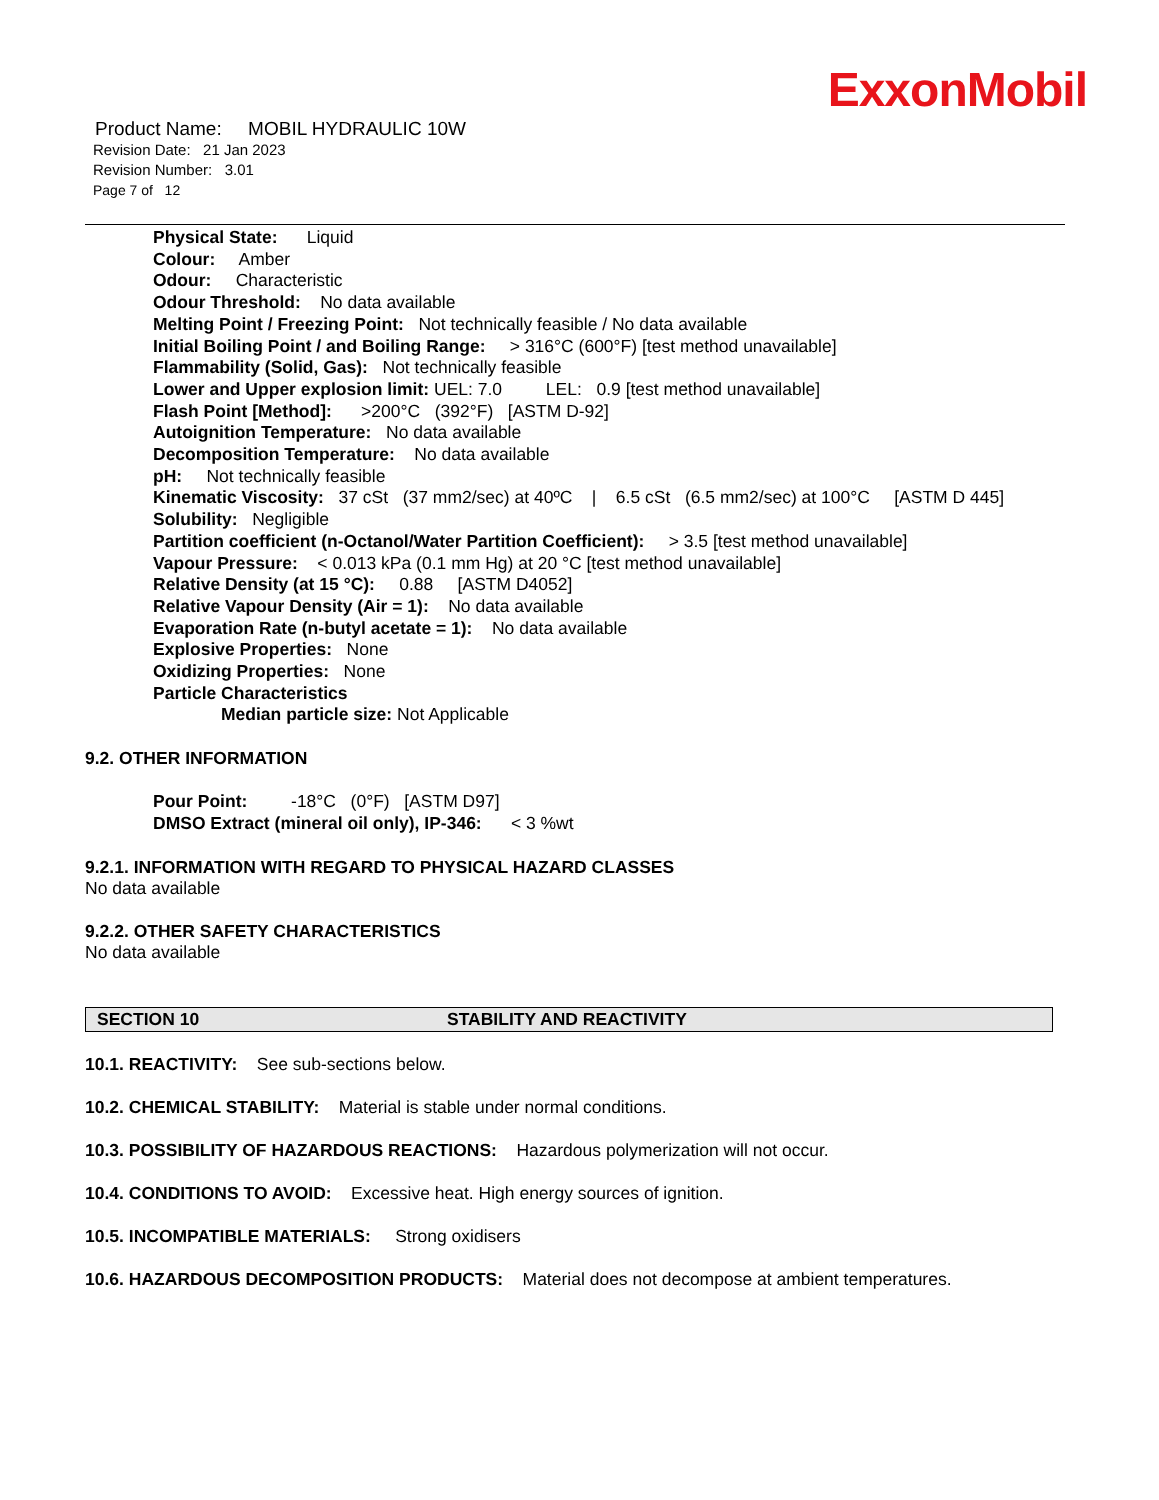ExxonMobil
Product Name: MOBIL HYDRAULIC 10W
Revision Date: 21 Jan 2023
Revision Number: 3.01
Page 7 of 12
Physical State: Liquid
Colour: Amber
Odour: Characteristic
Odour Threshold: No data available
Melting Point / Freezing Point: Not technically feasible / No data available
Initial Boiling Point / and Boiling Range: > 316°C (600°F) [test method unavailable]
Flammability (Solid, Gas): Not technically feasible
Lower and Upper explosion limit: UEL: 7.0 LEL: 0.9 [test method unavailable]
Flash Point [Method]: >200°C (392°F) [ASTM D-92]
Autoignition Temperature: No data available
Decomposition Temperature: No data available
pH: Not technically feasible
Kinematic Viscosity: 37 cSt (37 mm2/sec) at 40ºC | 6.5 cSt (6.5 mm2/sec) at 100°C [ASTM D 445]
Solubility: Negligible
Partition coefficient (n-Octanol/Water Partition Coefficient): > 3.5 [test method unavailable]
Vapour Pressure: < 0.013 kPa (0.1 mm Hg) at 20 °C [test method unavailable]
Relative Density (at 15 °C): 0.88 [ASTM D4052]
Relative Vapour Density (Air = 1): No data available
Evaporation Rate (n-butyl acetate = 1): No data available
Explosive Properties: None
Oxidizing Properties: None
Particle Characteristics
Median particle size: Not Applicable
9.2. OTHER INFORMATION
Pour Point: -18°C (0°F) [ASTM D97]
DMSO Extract (mineral oil only), IP-346: < 3 %wt
9.2.1. INFORMATION WITH REGARD TO PHYSICAL HAZARD CLASSES
No data available
9.2.2. OTHER SAFETY CHARACTERISTICS
No data available
SECTION 10 STABILITY AND REACTIVITY
10.1. REACTIVITY: See sub-sections below.
10.2. CHEMICAL STABILITY: Material is stable under normal conditions.
10.3. POSSIBILITY OF HAZARDOUS REACTIONS: Hazardous polymerization will not occur.
10.4. CONDITIONS TO AVOID: Excessive heat. High energy sources of ignition.
10.5. INCOMPATIBLE MATERIALS: Strong oxidisers
10.6. HAZARDOUS DECOMPOSITION PRODUCTS: Material does not decompose at ambient temperatures.